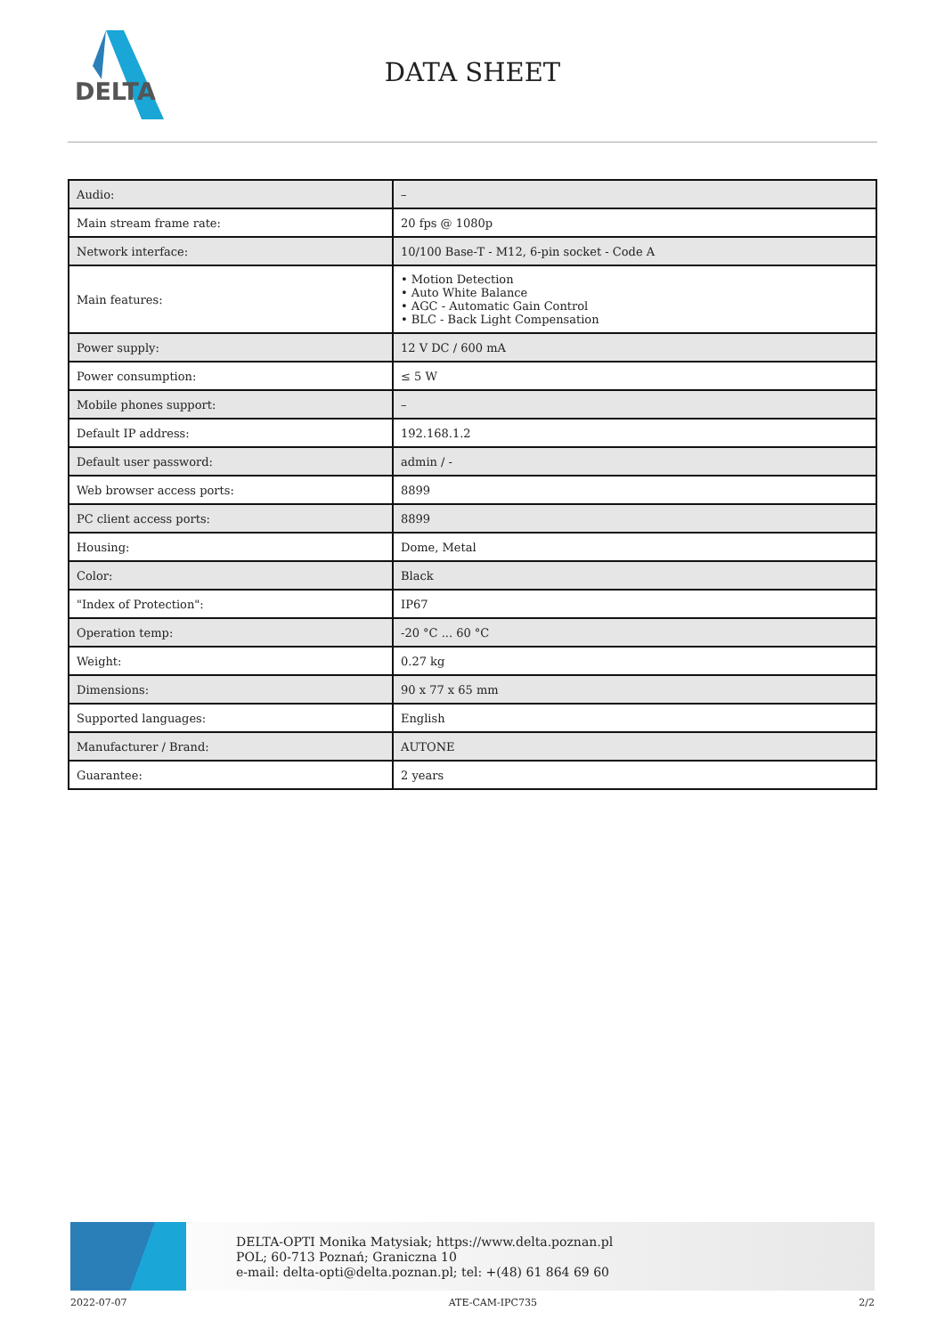DELTA
DATA SHEET
| Audio: | – |
| Main stream frame rate: | 20 fps @ 1080p |
| Network interface: | 10/100 Base-T - M12, 6-pin socket - Code A |
| Main features: | • Motion Detection • Auto White Balance • AGC - Automatic Gain Control • BLC - Back Light Compensation |
| Power supply: | 12 V DC / 600 mA |
| Power consumption: | ≤ 5 W |
| Mobile phones support: | – |
| Default IP address: | 192.168.1.2 |
| Default user password: | admin / - |
| Web browser access ports: | 8899 |
| PC client access ports: | 8899 |
| Housing: | Dome, Metal |
| Color: | Black |
| "Index of Protection": | IP67 |
| Operation temp: | -20 °C ... 60 °C |
| Weight: | 0.27 kg |
| Dimensions: | 90 x 77 x 65 mm |
| Supported languages: | English |
| Manufacturer / Brand: | AUTONE |
| Guarantee: | 2 years |
DELTA-OPTI Monika Matysiak; https://www.delta.poznan.pl
POL; 60-713 Poznań; Graniczna 10
e-mail: delta-opti@delta.poznan.pl; tel: +(48) 61 864 69 60
2022-07-07 ATE-CAM-IPC735 2/2